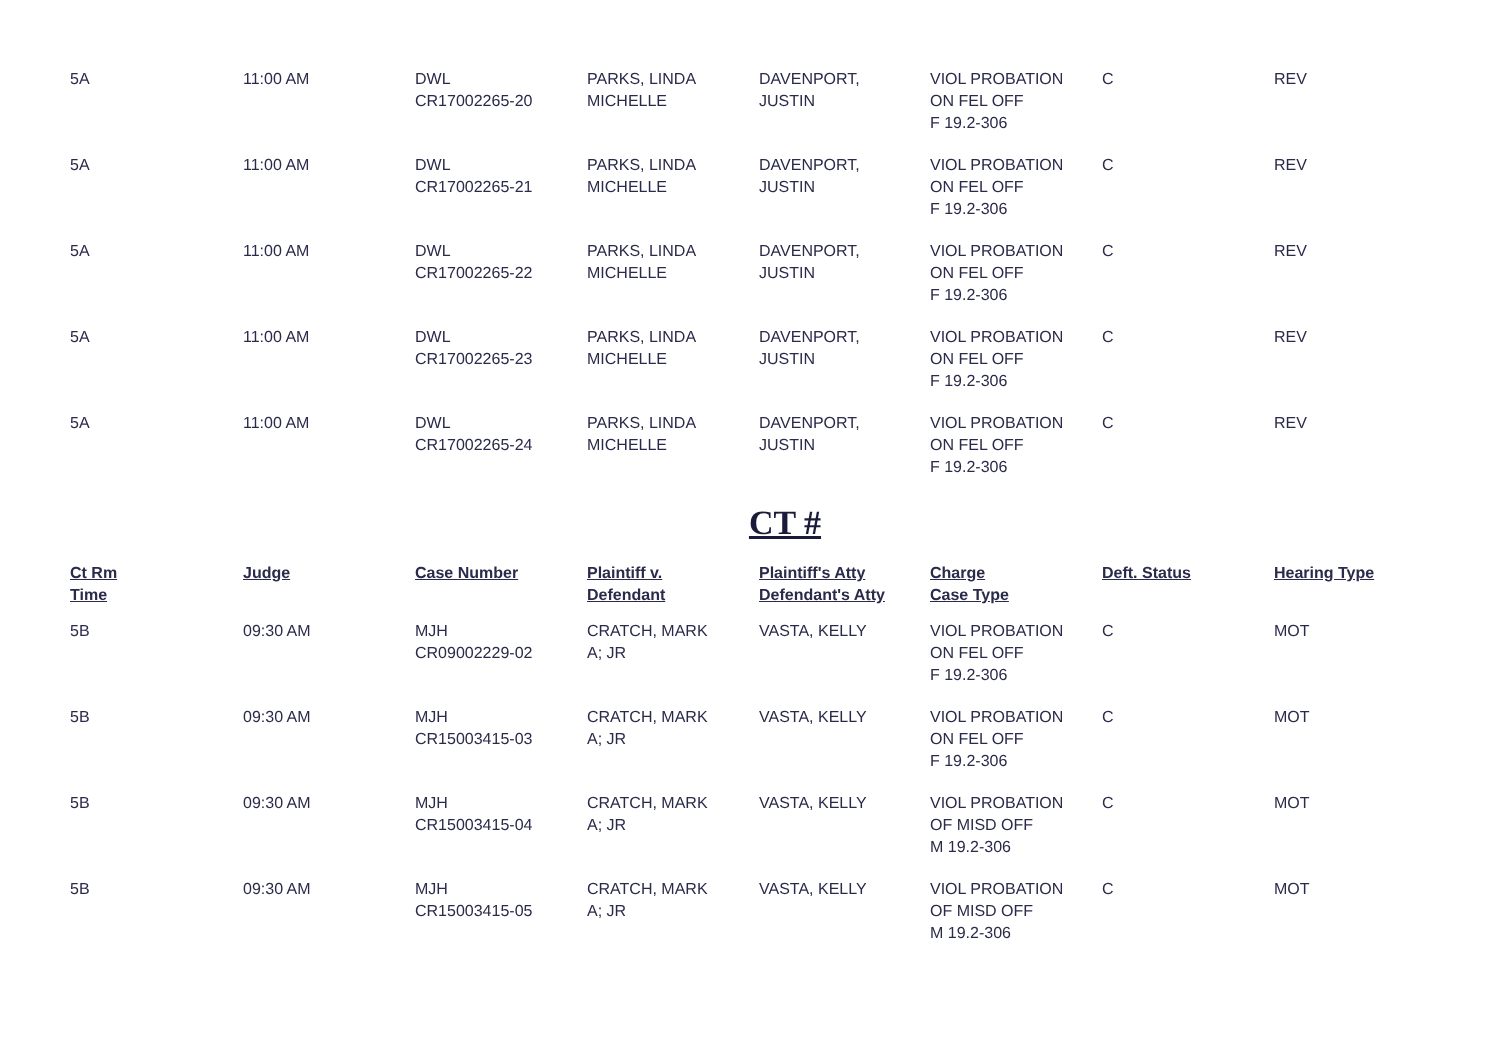| 5A | 11:00 AM | DWL CR17002265-20 | PARKS, LINDA MICHELLE | DAVENPORT, JUSTIN | VIOL PROBATION ON FEL OFF F 19.2-306 | C | REV |
| 5A | 11:00 AM | DWL CR17002265-21 | PARKS, LINDA MICHELLE | DAVENPORT, JUSTIN | VIOL PROBATION ON FEL OFF F 19.2-306 | C | REV |
| 5A | 11:00 AM | DWL CR17002265-22 | PARKS, LINDA MICHELLE | DAVENPORT, JUSTIN | VIOL PROBATION ON FEL OFF F 19.2-306 | C | REV |
| 5A | 11:00 AM | DWL CR17002265-23 | PARKS, LINDA MICHELLE | DAVENPORT, JUSTIN | VIOL PROBATION ON FEL OFF F 19.2-306 | C | REV |
| 5A | 11:00 AM | DWL CR17002265-24 | PARKS, LINDA MICHELLE | DAVENPORT, JUSTIN | VIOL PROBATION ON FEL OFF F 19.2-306 | C | REV |
CT #
| Ct Rm Time | Judge | Case Number | Plaintiff v. Defendant | Plaintiff's Atty Defendant's Atty | Charge Case Type | Deft. Status | Hearing Type |
| --- | --- | --- | --- | --- | --- | --- | --- |
| 5B | 09:30 AM | MJH CR09002229-02 | CRATCH, MARK A; JR | VASTA, KELLY | VIOL PROBATION ON FEL OFF F 19.2-306 | C | MOT |
| 5B | 09:30 AM | MJH CR15003415-03 | CRATCH, MARK A; JR | VASTA, KELLY | VIOL PROBATION ON FEL OFF F 19.2-306 | C | MOT |
| 5B | 09:30 AM | MJH CR15003415-04 | CRATCH, MARK A; JR | VASTA, KELLY | VIOL PROBATION OF MISD OFF M 19.2-306 | C | MOT |
| 5B | 09:30 AM | MJH CR15003415-05 | CRATCH, MARK A; JR | VASTA, KELLY | VIOL PROBATION OF MISD OFF M 19.2-306 | C | MOT |